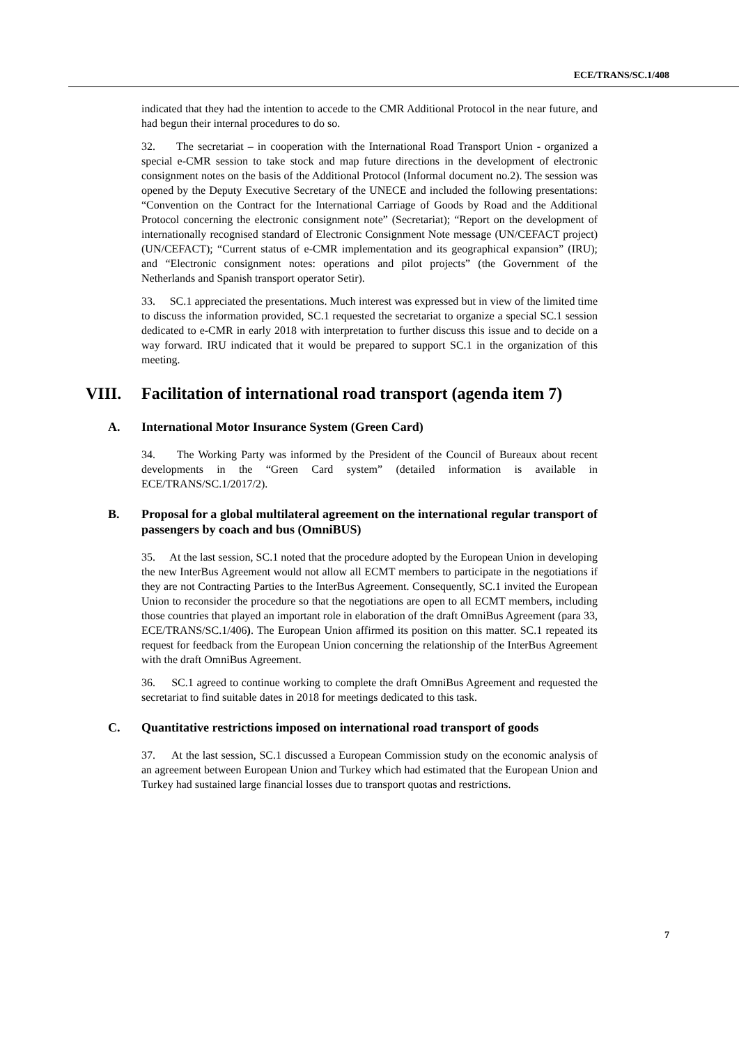ECE/TRANS/SC.1/408
indicated that they had the intention to accede to the CMR Additional Protocol in the near future, and had begun their internal procedures to do so.
32. The secretariat – in cooperation with the International Road Transport Union - organized a special e-CMR session to take stock and map future directions in the development of electronic consignment notes on the basis of the Additional Protocol (Informal document no.2). The session was opened by the Deputy Executive Secretary of the UNECE and included the following presentations: “Convention on the Contract for the International Carriage of Goods by Road and the Additional Protocol concerning the electronic consignment note” (Secretariat); “Report on the development of internationally recognised standard of Electronic Consignment Note message (UN/CEFACT project) (UN/CEFACT); “Current status of e-CMR implementation and its geographical expansion” (IRU); and “Electronic consignment notes: operations and pilot projects” (the Government of the Netherlands and Spanish transport operator Setir).
33. SC.1 appreciated the presentations. Much interest was expressed but in view of the limited time to discuss the information provided, SC.1 requested the secretariat to organize a special SC.1 session dedicated to e-CMR in early 2018 with interpretation to further discuss this issue and to decide on a way forward. IRU indicated that it would be prepared to support SC.1 in the organization of this meeting.
VIII. Facilitation of international road transport (agenda item 7)
A. International Motor Insurance System (Green Card)
34. The Working Party was informed by the President of the Council of Bureaux about recent developments in the “Green Card system” (detailed information is available in ECE/TRANS/SC.1/2017/2).
B. Proposal for a global multilateral agreement on the international regular transport of passengers by coach and bus (OmniBUS)
35. At the last session, SC.1 noted that the procedure adopted by the European Union in developing the new InterBus Agreement would not allow all ECMT members to participate in the negotiations if they are not Contracting Parties to the InterBus Agreement. Consequently, SC.1 invited the European Union to reconsider the procedure so that the negotiations are open to all ECMT members, including those countries that played an important role in elaboration of the draft OmniBus Agreement (para 33, ECE/TRANS/SC.1/406). The European Union affirmed its position on this matter. SC.1 repeated its request for feedback from the European Union concerning the relationship of the InterBus Agreement with the draft OmniBus Agreement.
36. SC.1 agreed to continue working to complete the draft OmniBus Agreement and requested the secretariat to find suitable dates in 2018 for meetings dedicated to this task.
C. Quantitative restrictions imposed on international road transport of goods
37. At the last session, SC.1 discussed a European Commission study on the economic analysis of an agreement between European Union and Turkey which had estimated that the European Union and Turkey had sustained large financial losses due to transport quotas and restrictions.
7